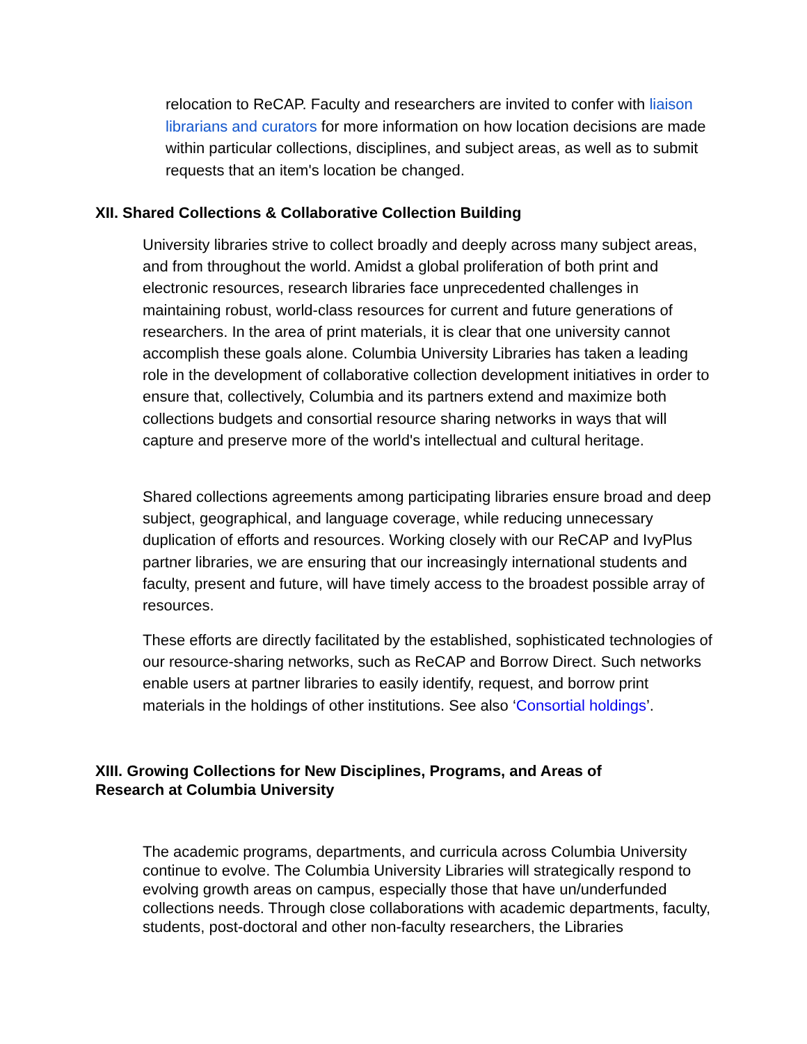relocation to ReCAP. Faculty and researchers are invited to confer with liaison librarians and curators for more information on how location decisions are made within particular collections, disciplines, and subject areas, as well as to submit requests that an item's location be changed.
XII. Shared Collections & Collaborative Collection Building
University libraries strive to collect broadly and deeply across many subject areas, and from throughout the world. Amidst a global proliferation of both print and electronic resources, research libraries face unprecedented challenges in maintaining robust, world-class resources for current and future generations of researchers. In the area of print materials, it is clear that one university cannot accomplish these goals alone. Columbia University Libraries has taken a leading role in the development of collaborative collection development initiatives in order to ensure that, collectively, Columbia and its partners extend and maximize both collections budgets and consortial resource sharing networks in ways that will capture and preserve more of the world's intellectual and cultural heritage.
Shared collections agreements among participating libraries ensure broad and deep subject, geographical, and language coverage, while reducing unnecessary duplication of efforts and resources. Working closely with our ReCAP and IvyPlus partner libraries, we are ensuring that our increasingly international students and faculty, present and future, will have timely access to the broadest possible array of resources.
These efforts are directly facilitated by the established, sophisticated technologies of our resource-sharing networks, such as ReCAP and Borrow Direct. Such networks enable users at partner libraries to easily identify, request, and borrow print materials in the holdings of other institutions. See also ‘Consortial holdings’.
XIII. Growing Collections for New Disciplines, Programs, and Areas of Research at Columbia University
The academic programs, departments, and curricula across Columbia University continue to evolve. The Columbia University Libraries will strategically respond to evolving growth areas on campus, especially those that have un/underfunded collections needs. Through close collaborations with academic departments, faculty, students, post-doctoral and other non-faculty researchers, the Libraries